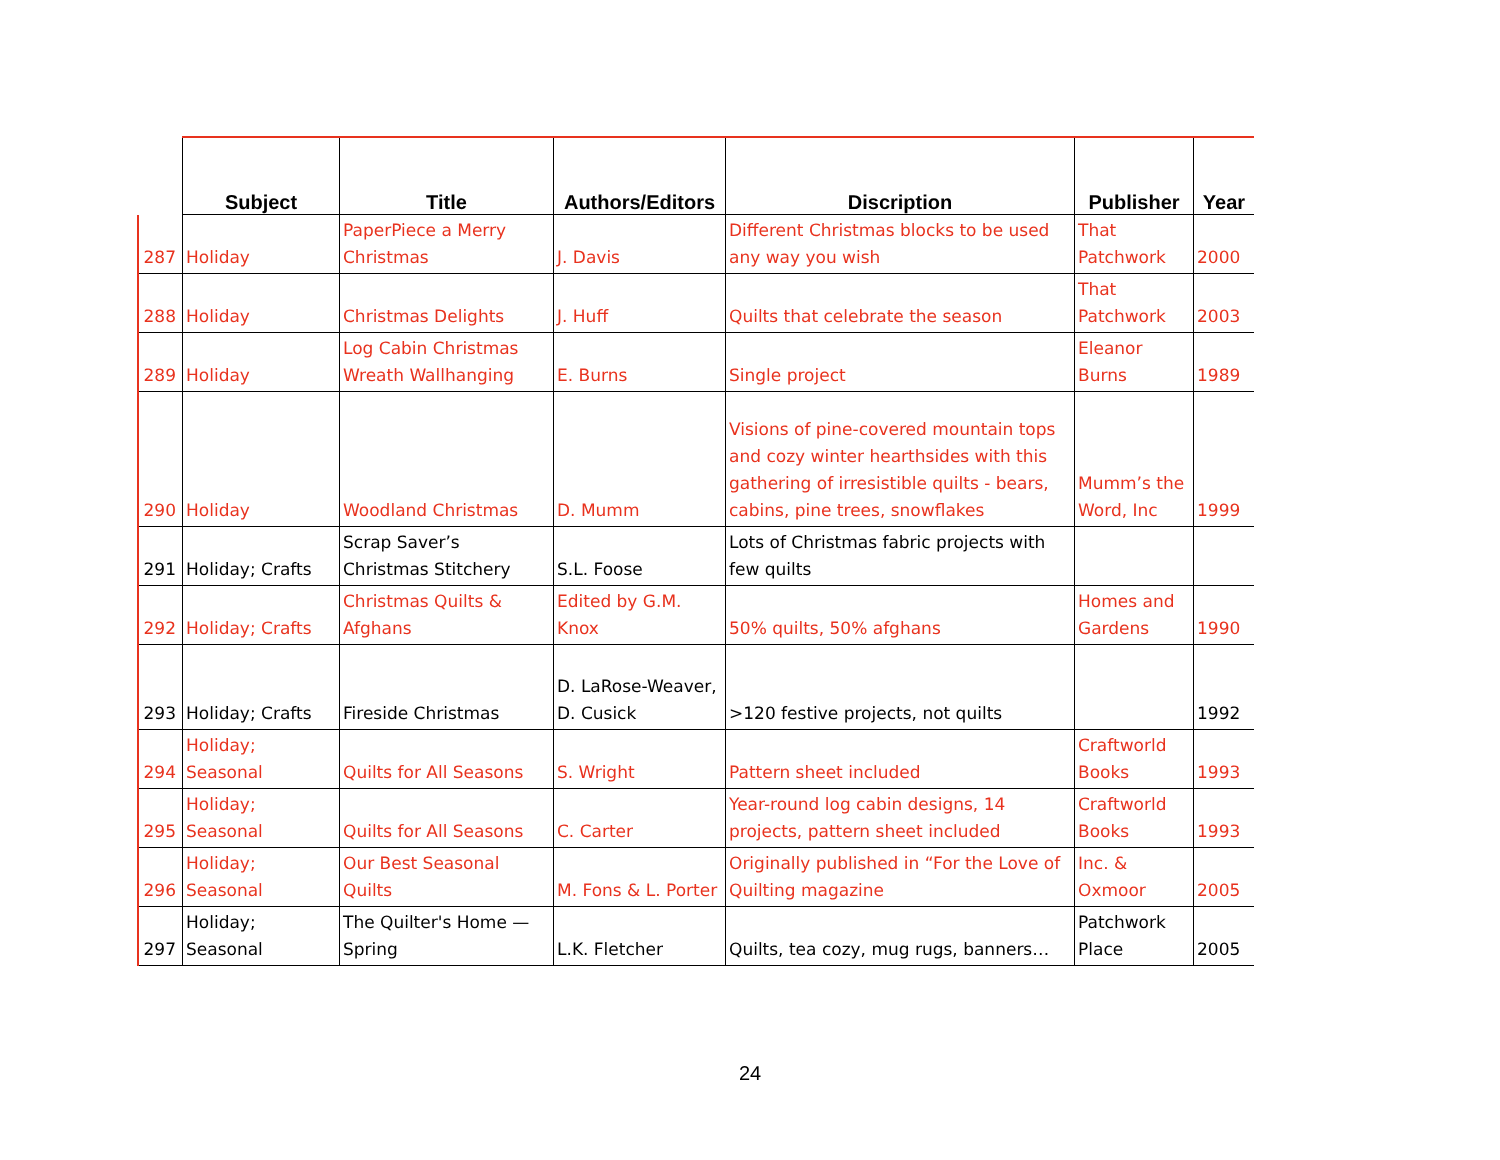| | Subject | Title | Authors/Editors | Discription | Publisher | Year |
| --- | --- | --- | --- | --- | --- | --- |
| 287 | Holiday | PaperPiece a Merry Christmas | J. Davis | Different Christmas blocks to be used any way you wish | That Patchwork | 2000 |
| 288 | Holiday | Christmas Delights | J. Huff | Quilts that celebrate the season | That Patchwork | 2003 |
| 289 | Holiday | Log Cabin Christmas Wreath Wallhanging | E. Burns | Single project | Eleanor Burns | 1989 |
| 290 | Holiday | Woodland Christmas | D. Mumm | Visions of pine-covered mountain tops and cozy winter hearthsides with this gathering of irresistible quilts - bears, cabins, pine trees, snowflakes | Mumm’s the Word, Inc | 1999 |
| 291 | Holiday; Crafts | Scrap Saver’s Christmas Stitchery | S.L. Foose | Lots of Christmas fabric projects with few quilts | | |
| 292 | Holiday; Crafts | Christmas Quilts & Afghans | Edited by G.M. Knox | 50% quilts, 50% afghans | Homes and Gardens | 1990 |
| 293 | Holiday; Crafts | Fireside Christmas | D. LaRose-Weaver, D. Cusick | >120 festive projects, not quilts | | 1992 |
| 294 | Holiday; Seasonal | Quilts for All Seasons | S. Wright | Pattern sheet included | Craftworld Books | 1993 |
| 295 | Holiday; Seasonal | Quilts for All Seasons | C. Carter | Year-round log cabin designs, 14 projects, pattern sheet included | Craftworld Books | 1993 |
| 296 | Holiday; Seasonal | Our Best Seasonal Quilts | M. Fons & L. Porter | Originally published in “For the Love of Quilting magazine | Inc. & Oxmoor | 2005 |
| 297 | Holiday; Seasonal | The Quilter's Home — Spring | L.K. Fletcher | Quilts, tea cozy, mug rugs, banners… | Patchwork Place | 2005 |
24